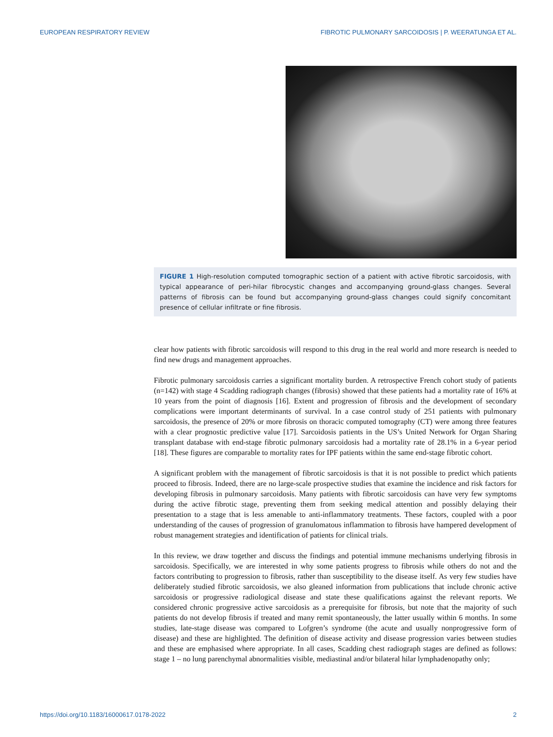EUROPEAN RESPIRATORY REVIEW FIBROTIC PULMONARY SARCOIDOSIS | P. WEERATUNGA ET AL.
FIGURE 1 High-resolution computed tomographic section of a patient with active fibrotic sarcoidosis, with typical appearance of peri-hilar fibrocystic changes and accompanying ground-glass changes. Several patterns of fibrosis can be found but accompanying ground-glass changes could signify concomitant presence of cellular infiltrate or fine fibrosis.
clear how patients with fibrotic sarcoidosis will respond to this drug in the real world and more research is needed to find new drugs and management approaches.
Fibrotic pulmonary sarcoidosis carries a significant mortality burden. A retrospective French cohort study of patients (n=142) with stage 4 Scadding radiograph changes (fibrosis) showed that these patients had a mortality rate of 16% at 10 years from the point of diagnosis [16]. Extent and progression of fibrosis and the development of secondary complications were important determinants of survival. In a case control study of 251 patients with pulmonary sarcoidosis, the presence of 20% or more fibrosis on thoracic computed tomography (CT) were among three features with a clear prognostic predictive value [17]. Sarcoidosis patients in the US’s United Network for Organ Sharing transplant database with end-stage fibrotic pulmonary sarcoidosis had a mortality rate of 28.1% in a 6-year period [18]. These figures are comparable to mortality rates for IPF patients within the same end-stage fibrotic cohort.
A significant problem with the management of fibrotic sarcoidosis is that it is not possible to predict which patients proceed to fibrosis. Indeed, there are no large-scale prospective studies that examine the incidence and risk factors for developing fibrosis in pulmonary sarcoidosis. Many patients with fibrotic sarcoidosis can have very few symptoms during the active fibrotic stage, preventing them from seeking medical attention and possibly delaying their presentation to a stage that is less amenable to anti-inflammatory treatments. These factors, coupled with a poor understanding of the causes of progression of granulomatous inflammation to fibrosis have hampered development of robust management strategies and identification of patients for clinical trials.
In this review, we draw together and discuss the findings and potential immune mechanisms underlying fibrosis in sarcoidosis. Specifically, we are interested in why some patients progress to fibrosis while others do not and the factors contributing to progression to fibrosis, rather than susceptibility to the disease itself. As very few studies have deliberately studied fibrotic sarcoidosis, we also gleaned information from publications that include chronic active sarcoidosis or progressive radiological disease and state these qualifications against the relevant reports. We considered chronic progressive active sarcoidosis as a prerequisite for fibrosis, but note that the majority of such patients do not develop fibrosis if treated and many remit spontaneously, the latter usually within 6 months. In some studies, late-stage disease was compared to Lofgren’s syndrome (the acute and usually nonprogressive form of disease) and these are highlighted. The definition of disease activity and disease progression varies between studies and these are emphasised where appropriate. In all cases, Scadding chest radiograph stages are defined as follows: stage 1 – no lung parenchymal abnormalities visible, mediastinal and/or bilateral hilar lymphadenopathy only;
https://doi.org/10.1183/16000617.0178-2022 2